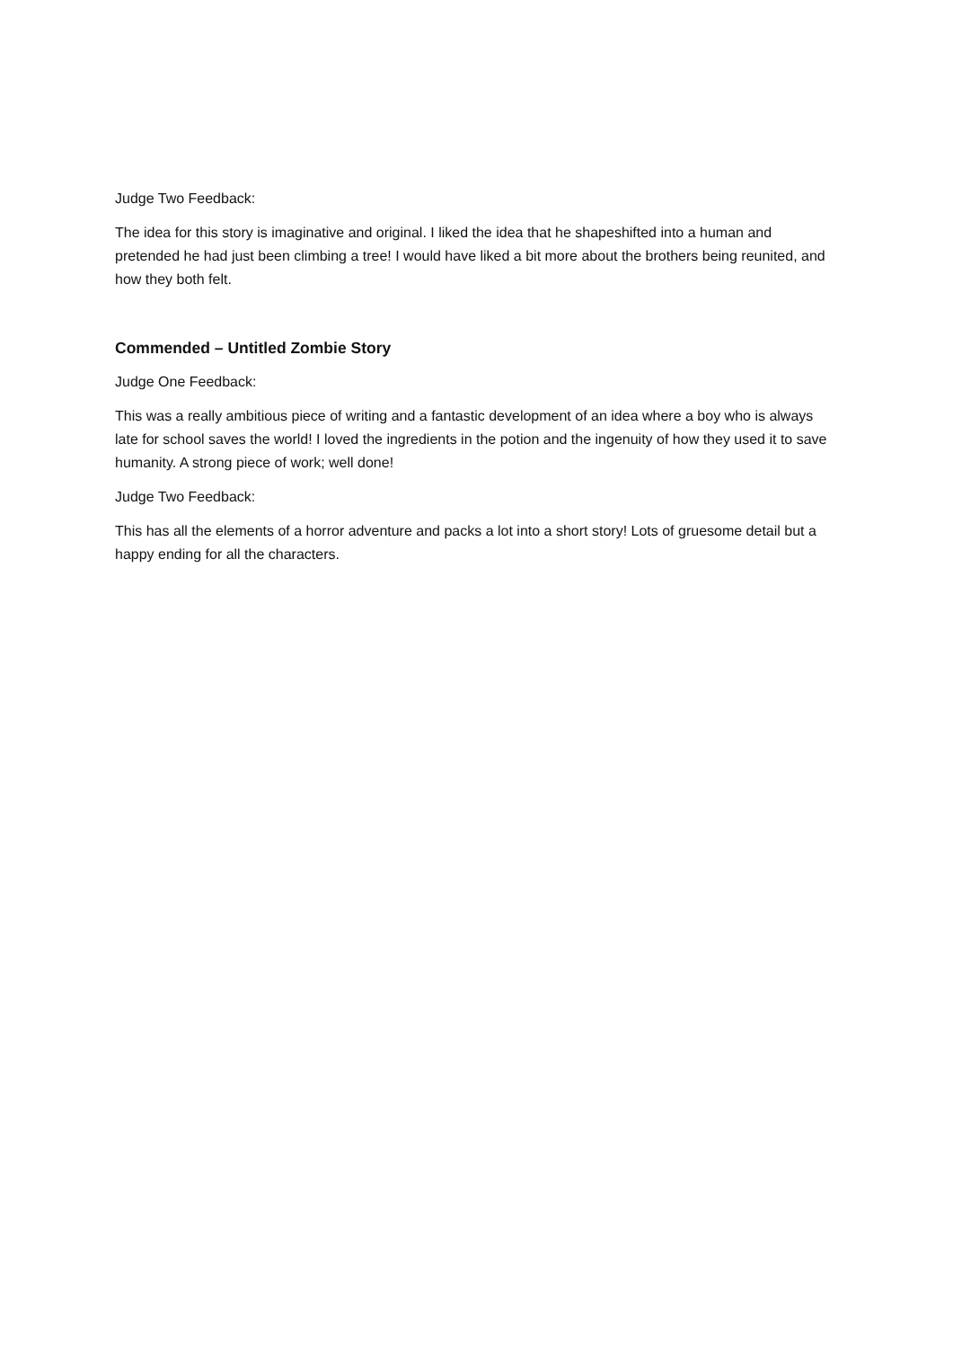Judge Two Feedback:
The idea for this story is imaginative and original. I liked the idea that he shapeshifted into a human and pretended he had just been climbing a tree! I would have liked a bit more about the brothers being reunited, and how they both felt.
Commended – Untitled Zombie Story
Judge One Feedback:
This was a really ambitious piece of writing and a fantastic development of an idea where a boy who is always late for school saves the world! I loved the ingredients in the potion and the ingenuity of how they used it to save humanity. A strong piece of work; well done!
Judge Two Feedback:
This has all the elements of a horror adventure and packs a lot into a short story! Lots of gruesome detail but a happy ending for all the characters.